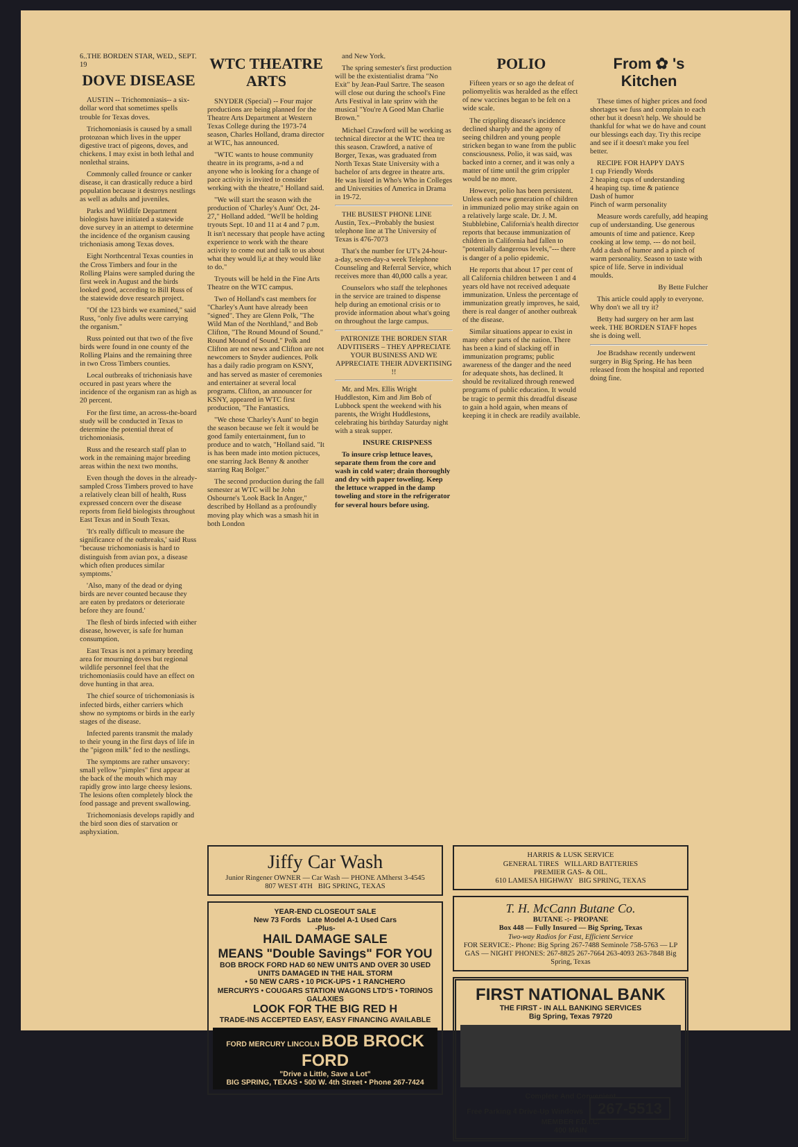6..THE BORDEN STAR, WED., SEPT. 19
DOVE DISEASE
AUSTIN -- Trichomoniasis-- a six-dollar word that sometimes spells trouble for Texas doves.
Trichomoniasis is caused by a small protozoan which lives in the upper digestive tract of pigeons, doves, and chickens. I may exist in both lethal and nonlethal strains.
Commonly called frounce or canker disease, it can drastically reduce a bird population because it destroys nestlings as well as adults and juveniles.
Parks and Wildlife Department biologists have initiated a statewide dove survey in an attempt to determine the incidence of the organism causing trichoniasis among Texas doves.
Eight Northcentral Texas counties in the Cross Timbers and four in the Rolling Plains were sampled during the first week in August and the birds looked good, according to Bill Russ of the statewide dove research project.
"Of the 123 birds we examined," said Russ, "only five adults were carrying the organism."
Russ pointed out that two of the five birds were found in one county of the Rolling Plains and the remaining three in two Cross Timbers counties.
Local outbreaks of trichoniasis have occured in past years where the incidence of the organism ran as high as 20 percent.
For the first time, an across-the-board study will be conducted in Texas to determine the potential threat of trichomoniasis.
Russ and the research staff plan to work in the remaining major breeding areas within the next two months.
Even though the doves in the already-sampled Cross Timbers proved to have a relatively clean bill of health, Russ expressed concern over the disease reports from field biologists throughout East Texas and in South Texas.
'It's really difficult to measure the significance of the outbreaks,' said Russ "because trichomoniasis is hard to distinguish from avian pox, a disease which often produces similar symptoms.'
'Also, many of the dead or dying birds are never counted because they are eaten by predators or deteriorate before they are found.'
The flesh of birds infected with either disease, however, is safe for human consumption.
East Texas is not a primary breeding area for mourning doves but regional wildlife personnel feel that the trichomoniasiis could have an effect on dove hunting in that area.
The chief source of trichomoniasis is infected birds, either carriers which show no symptoms or birds in the early stages of the disease.
Infected parents transmit the malady to their young in the first days of life in the "pigeon milk" fed to the nestlings.
The symptoms are rather unsavory: small yellow "pimples" first appear at the back of the mouth which may rapidly grow into large cheesy lesions. The lesions often completely block the food passage and prevent swallowing.
Trichomoniasis develops rapidly and the bird soon dies of starvation or asphyxiation.
WTC THEATRE ARTS
SNYDER (Special) -- Four major productions are being planned for the Theatre Arts Department at Western Texas College during the 1973-74 season, Charles Holland, drama director at WTC, has announced.
"WTC wants to house community theatre in its programs, a-nd a nd anyone who is looking for a change of pace activity is invited to consider working with the theatre," Holland said.
"We will start the season with the production of 'Charley's Aunt' Oct. 24-27," Holland added. "We'll be holding tryouts Sept. 10 and 11 at 4 and 7 p.m. It isn't necessary that people have acting experience to work with the theare activity to come out and talk to us about what they would li,e at they would like to do."
Tryouts will be held in the Fine Arts Theatre on the WTC campus.
Two of Holland's cast members for "Charley's Aunt have already been "signed". They are Glenn Polk, "The Wild Man of the Northland," and Bob Clifton, "The Round Mound of Sound." Round Mound of Sound." Polk and Clifton are not newx and Clifton are not newcomers to Snyder audiences. Polk has a daily radio program on KSNY, and has served as master of ceremonies and entertainer at several local programs. Clifton, an announcer for KSNY, appeared in WTC first production, "The Fantastics.
"We chose 'Charley's Aunt' to begin the season because we felt it would be good family entertainment, fun to produce and to watch, "Holland said. "It is has been made into motion pictuces, one starring Jack Benny & another starring Raq Bolger."
The second production during the fall semester at WTC will be John Osbourne's 'Look Back In Anger," described by Holland as a profoundly moving play which was a smash hit in both London
and New York.
The spring semester's first production will be the existentialist drama "No Exit" by Jean-Paul Sartre. The season will close out during the school's Fine Arts Festival in late sprinv with the musical "You're A Good Man Charlie Brown."
Michael Crawford will be working as technical director at the WTC thea tre this season. Crawford, a native of Borger, Texas, was graduated from North Texas State University with a bachelor of arts degree in theatre arts. He was listed in Who's Who in Colleges and Universities of America in Drama in 19-72.
THE BUSIEST PHONE LINE Austin, Tex.--Probably the busiest telephone line at The University of Texas is 476-7073
That's the number for UT's 24-hour-a-day, seven-day-a week Telephone Counseling and Referral Service, which receives more than 40,000 calls a year.
Counselors who staff the telephones in the service are trained to dispense help during an emotional crisis or to provide information about what's going on throughout the large campus.
PATRONIZE THE BORDEN STAR ADVITISERS – THEY APPRECIATE YOUR BUSINESS AND WE APPRECIATE THEIR ADVERTISING !!
Mr. and Mrs. Ellis Wright Huddleston, Kim and Jim Bob of Lubbock spent the weekend with his parents, the Wright Huddlestons, celebrating his birthday Saturday night with a steak supper.
INSURE CRISPNESS
To insure crisp lettuce leaves, separate them from the core and wash in cold water; drain thoroughly and dry with paper toweling. Keep the lettuce wrapped in the damp toweling and store in the refrigerator for several hours before using.
POLIO
Fifteen years or so ago the defeat of poliomyelitis was heralded as the effect of new vaccines began to be felt on a wide scale.
The crippling disease's incidence declined sharply and the agony of seeing children and young people stricken began to wane from the public consciousness. Polio, it was said, was backed into a corner, and it was only a matter of time until the grim crippler would be no more.
However, polio has been persistent. Unless each new generation of children in immunized polio may strike again on a relatively large scale. Dr. J. M. Stubblebine, California's health director reports that because immunization of children in California had fallen to "potentially dangerous levels,"--- there is danger of a polio epidemic.
He reports that about 17 per cent of all California children between 1 and 4 years old have not received adequate immunization. Unless the percentage of immunization greatly improves, he said, there is real danger of another outbreak of the disease.
Similar situations appear to exist in many other parts of the nation. There has been a kind of slacking off in immunization programs; public awareness of the danger and the need for adequate shots, has declined. It should be revitalized through renewed programs of public education. It would be tragic to permit this dreadful disease to gain a hold again, when means of keeping it in check are readily available.
From ✿ 's Kitchen
These times of higher prices and food shortages we fuss and complain to each other but it doesn't help. We should be thankful for what we do have and count our blessings each day. Try this recipe and see if it doesn't make you feel better.
RECIPE FOR HAPPY DAYS
1 cup Friendly Words
2 heaping cups of understanding
4 heaping tsp. time & patience
Dash of humor
Pinch of warm personality
Measure words carefully, add heaping cup of understanding. Use generous amounts of time and patience. Keep cooking at low temp. --- do not boil. Add a dash of humor and a pinch of warm personality. Season to taste with spice of life. Serve in individual moulds.
By Bette Fulcher
This article could apply to everyone. Why don't we all try it?
Betty had surgery on her arm last week. THE BORDEN STAFF hopes she is doing well.
Joe Bradshaw recently underwent surgery in Big Spring. He has been released from the hospital and reported doing fine.
Jiffy Car Wash
Junior Ringener OWNER — Car Wash — PHONE AMherst 3-4545
807 WEST 4TH BIG SPRING, TEXAS
YEAR-END CLOSEOUT SALE
New 73 Fords Late Model A-1 Used Cars
-Plus-
HAIL DAMAGE SALE
MEANS "Double Savings" FOR YOU
BOB BROCK FORD HAD 60 NEW UNITS AND OVER 30 USED UNITS DAMAGED IN THE HAIL STORM
• 50 NEW CARS • 10 PICK-UPS • 1 RANCHERO
MERCURYS • COUGARS STATION WAGONS LTD'S • TORINOS GALAXIES
LOOK FOR THE BIG RED H
TRADE-INS ACCEPTED EASY, EASY FINANCING AVAILABLE
FORD MERCURY LINCOLN BOB BROCK FORD
"Drive a Little, Save a Lot"
BIG SPRING, TEXAS • 500 W. 4th Street • Phone 267-7424
HARRIS & LUSK SERVICE
GENERAL TIRES WILLARD BATTERIES
PREMIER GAS- & OIL.
610 LAMESA HIGHWAY BIG SPRING, TEXAS
T. H. McCann Butane Co.
BUTANE -:- PROPANE
Box 448 — Fully Insured — Big Spring, Texas
Two-way Radios for Fast, Efficient Service
FOR SERVICE:- Phone: Big Spring 267-7488 Seminole 758-5763 — LP GAS — NIGHT PHONES: 267-8825 267-7664 263-4093 263-7848 Big Spring, Texas
FIRST NATIONAL BANK
THE FIRST - IN ALL BANKING SERVICES
Big Spring, Texas 79720
Complete And Convenient
Free Parking 4 Drive-Up Windows 267-5513 MEMBER F.D.I.C.
400 MAIN